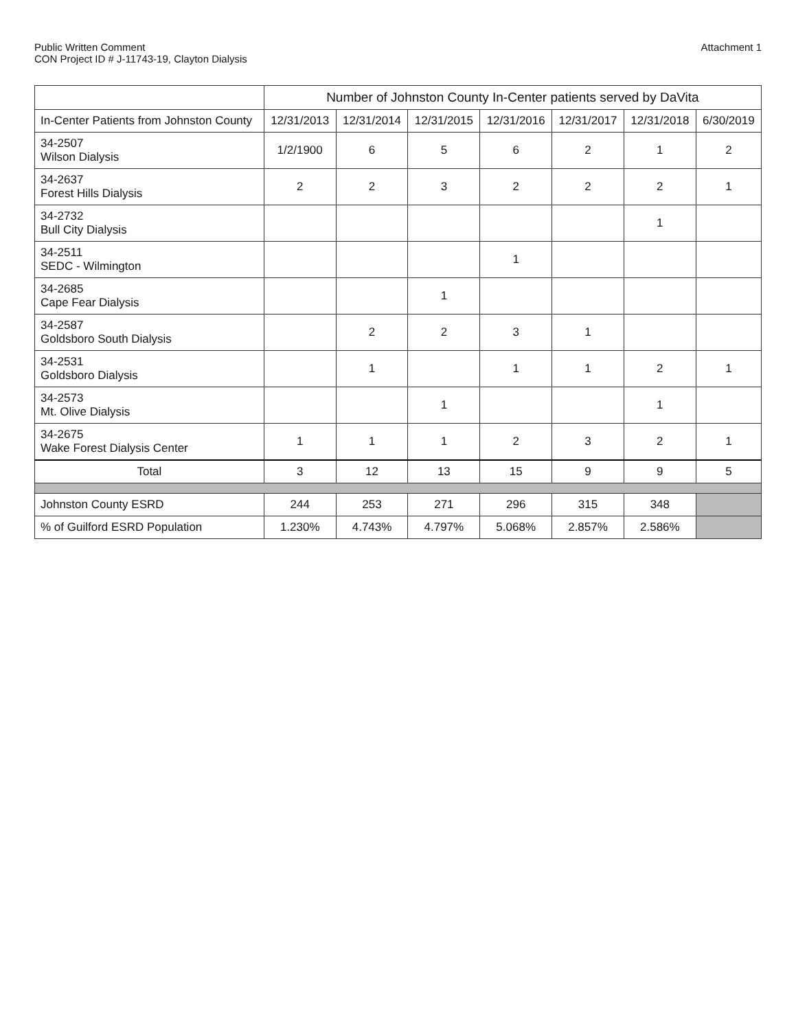Public Written Comment
CON Project ID # J-11743-19, Clayton Dialysis
Attachment 1
| | Number of Johnston County In-Center patients served by DaVita | | | | | | |
| --- | --- | --- | --- | --- | --- | --- | --- |
| In-Center Patients from Johnston County | 12/31/2013 | 12/31/2014 | 12/31/2015 | 12/31/2016 | 12/31/2017 | 12/31/2018 | 6/30/2019 |
| 34-2507 Wilson Dialysis | 1/2/1900 | 6 | 5 | 6 | 2 | 1 | 2 |
| 34-2637 Forest Hills Dialysis | 2 | 2 | 3 | 2 | 2 | 2 | 1 |
| 34-2732 Bull City Dialysis | | | | | | 1 | |
| 34-2511 SEDC - Wilmington | | | | 1 | | | |
| 34-2685 Cape Fear Dialysis | | | 1 | | | | |
| 34-2587 Goldsboro South Dialysis | | 2 | 2 | 3 | 1 | | |
| 34-2531 Goldsboro Dialysis | | 1 | | 1 | 1 | 2 | 1 |
| 34-2573 Mt. Olive Dialysis | | | 1 | | | 1 | |
| 34-2675 Wake Forest Dialysis Center | 1 | 1 | 1 | 2 | 3 | 2 | 1 |
| Total | 3 | 12 | 13 | 15 | 9 | 9 | 5 |
| Johnston County ESRD | 244 | 253 | 271 | 296 | 315 | 348 | |
| % of Guilford ESRD Population | 1.230% | 4.743% | 4.797% | 5.068% | 2.857% | 2.586% | |